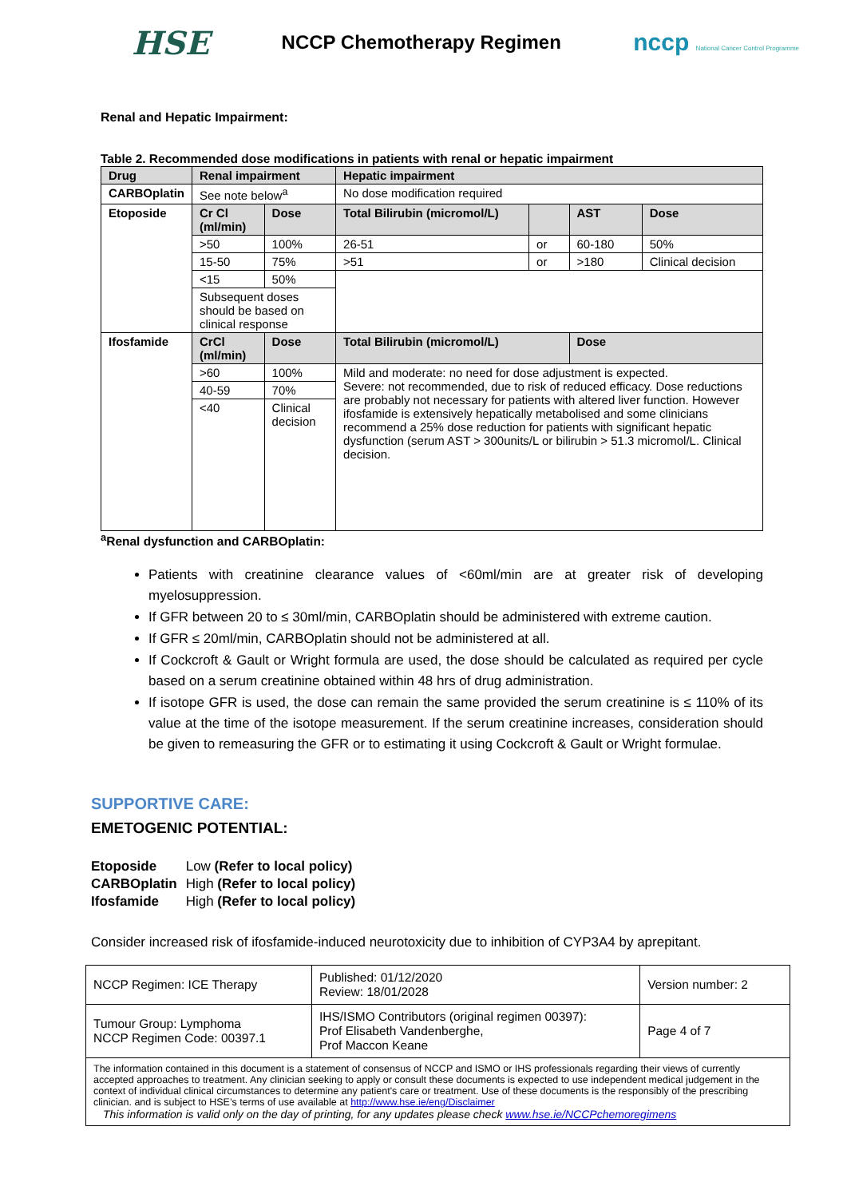HSE NCCP Chemotherapy Regimen nccp National Cancer Control Programme
Renal and Hepatic Impairment:
Table 2. Recommended dose modifications in patients with renal or hepatic impairment
| Drug | Renal impairment | | Hepatic impairment | | | |
| --- | --- | --- | --- | --- | --- | --- |
| CARBOplatin | See note below<sup>a</sup> | | No dose modification required | | | |
| Etoposide | Cr Cl (ml/min) | Dose | Total Bilirubin (micromol/L) | | AST | Dose |
| | >50 | 100% | 26-51 | or | 60-180 | 50% |
| | 15-50 | 75% | >51 | or | >180 | Clinical decision |
| | <15 | 50% | | | | |
| | Subsequent doses should be based on clinical response | | | | | |
| Ifosfamide | CrCl (ml/min) | Dose | Total Bilirubin (micromol/L) | | Dose | |
| | >60 | 100% | Mild and moderate: no need for dose adjustment is expected. Severe: not recommended, due to risk of reduced efficacy. Dose reductions are probably not necessary for patients with altered liver function. However ifosfamide is extensively hepatically metabolised and some clinicians recommend a 25% dose reduction for patients with significant hepatic dysfunction (serum AST > 300units/L or bilirubin > 51.3 micromol/L. Clinical decision. | | | |
| | 40-59 | 70% | | | | |
| | <40 | Clinical decision | | | | |
<sup>a</sup> Renal dysfunction and CARBOplatin:
Patients with creatinine clearance values of <60ml/min are at greater risk of developing myelosuppression.
If GFR between 20 to ≤ 30ml/min, CARBOplatin should be administered with extreme caution.
If GFR ≤ 20ml/min, CARBOplatin should not be administered at all.
If Cockcroft & Gault or Wright formula are used, the dose should be calculated as required per cycle based on a serum creatinine obtained within 48 hrs of drug administration.
If isotope GFR is used, the dose can remain the same provided the serum creatinine is ≤ 110% of its value at the time of the isotope measurement. If the serum creatinine increases, consideration should be given to remeasuring the GFR or to estimating it using Cockcroft & Gault or Wright formulae.
SUPPORTIVE CARE:
EMETOGENIC POTENTIAL:
| Etoposide | Low (Refer to local policy) |
| CARBOplatin | High (Refer to local policy) |
| Ifosfamide | High (Refer to local policy) |
Consider increased risk of ifosfamide-induced neurotoxicity due to inhibition of CYP3A4 by aprepitant.
| NCCP Regimen: ICE Therapy | Published: 01/12/2020 Review: 18/01/2028 | Version number: 2 |
| Tumour Group: Lymphoma NCCP Regimen Code: 00397.1 | IHS/ISMO Contributors (original regimen 00397): Prof Elisabeth Vandenberghe, Prof Maccon Keane | Page 4 of 7 |
| The information contained in this document is a statement of consensus of NCCP and ISMO or IHS professionals regarding their views of currently accepted approaches to treatment. Any clinician seeking to apply or consult these documents is expected to use independent medical judgement in the context of individual clinical circumstances to determine any patient's care or treatment. Use of these documents is the responsibly of the prescribing clinician. and is subject to HSE’s terms of use available at http://www.hse.ie/eng/Disclaimer This information is valid only on the day of printing, for any updates please check www.hse.ie/NCCPchemoregimens | | |